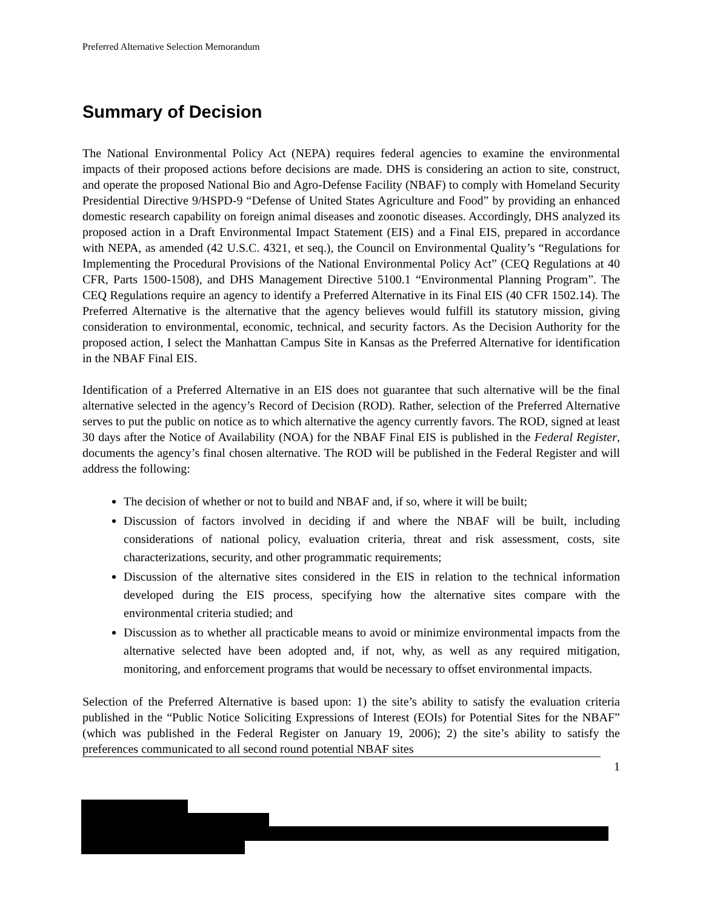Preferred Alternative Selection Memorandum
Summary of Decision
The National Environmental Policy Act (NEPA) requires federal agencies to examine the environmental impacts of their proposed actions before decisions are made. DHS is considering an action to site, construct, and operate the proposed National Bio and Agro-Defense Facility (NBAF) to comply with Homeland Security Presidential Directive 9/HSPD-9 “Defense of United States Agriculture and Food” by providing an enhanced domestic research capability on foreign animal diseases and zoonotic diseases. Accordingly, DHS analyzed its proposed action in a Draft Environmental Impact Statement (EIS) and a Final EIS, prepared in accordance with NEPA, as amended (42 U.S.C. 4321, et seq.), the Council on Environmental Quality’s “Regulations for Implementing the Procedural Provisions of the National Environmental Policy Act” (CEQ Regulations at 40 CFR, Parts 1500-1508), and DHS Management Directive 5100.1 “Environmental Planning Program”. The CEQ Regulations require an agency to identify a Preferred Alternative in its Final EIS (40 CFR 1502.14). The Preferred Alternative is the alternative that the agency believes would fulfill its statutory mission, giving consideration to environmental, economic, technical, and security factors. As the Decision Authority for the proposed action, I select the Manhattan Campus Site in Kansas as the Preferred Alternative for identification in the NBAF Final EIS.
Identification of a Preferred Alternative in an EIS does not guarantee that such alternative will be the final alternative selected in the agency’s Record of Decision (ROD). Rather, selection of the Preferred Alternative serves to put the public on notice as to which alternative the agency currently favors. The ROD, signed at least 30 days after the Notice of Availability (NOA) for the NBAF Final EIS is published in the Federal Register, documents the agency’s final chosen alternative. The ROD will be published in the Federal Register and will address the following:
The decision of whether or not to build and NBAF and, if so, where it will be built;
Discussion of factors involved in deciding if and where the NBAF will be built, including considerations of national policy, evaluation criteria, threat and risk assessment, costs, site characterizations, security, and other programmatic requirements;
Discussion of the alternative sites considered in the EIS in relation to the technical information developed during the EIS process, specifying how the alternative sites compare with the environmental criteria studied; and
Discussion as to whether all practicable means to avoid or minimize environmental impacts from the alternative selected have been adopted and, if not, why, as well as any required mitigation, monitoring, and enforcement programs that would be necessary to offset environmental impacts.
Selection of the Preferred Alternative is based upon: 1) the site’s ability to satisfy the evaluation criteria published in the “Public Notice Soliciting Expressions of Interest (EOIs) for Potential Sites for the NBAF” (which was published in the Federal Register on January 19, 2006); 2) the site’s ability to satisfy the preferences communicated to all second round potential NBAF sites
1